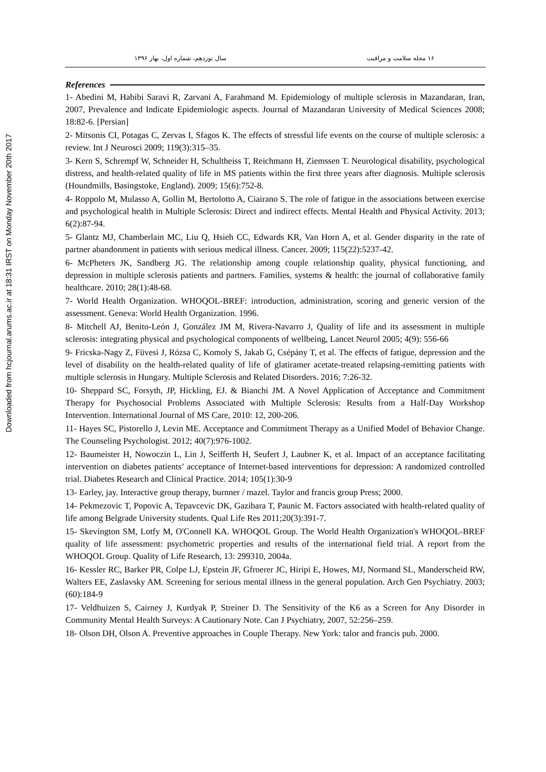Downloaded from hcjournal.arums.ac.ir at 18:31 IRST on Monday November 20th 2017
۱۶ مجله سلامت و مراقبت سال نوزدهم، شماره اول، بهار ۱۳۹۶
References
1- Abedini M, Habibi Saravi R, Zarvani A, Farahmand M. Epidemiology of multiple sclerosis in Mazandaran, Iran, 2007, Prevalence and Indicate Epidemiologic aspects. Journal of Mazandaran University of Medical Sciences 2008; 18:82-6. [Persian]
2- Mitsonis CI, Potagas C, Zervas I, Sfagos K. The effects of stressful life events on the course of multiple sclerosis: a review. Int J Neurosci 2009; 119(3):315–35.
3- Kern S, Schrempf W, Schneider H, Schultheiss T, Reichmann H, Ziemssen T. Neurological disability, psychological distress, and health-related quality of life in MS patients within the first three years after diagnosis. Multiple sclerosis (Houndmills, Basingstoke, England). 2009; 15(6):752-8.
4- Roppolo M, Mulasso A, Gollin M, Bertolotto A, Ciairano S. The role of fatigue in the associations between exercise and psychological health in Multiple Sclerosis: Direct and indirect effects. Mental Health and Physical Activity. 2013; 6(2):87-94.
5- Glantz MJ, Chamberlain MC, Liu Q, Hsieh CC, Edwards KR, Van Horn A, et al. Gender disparity in the rate of partner abandonment in patients with serious medical illness. Cancer. 2009; 115(22):5237-42.
6- McPheters JK, Sandberg JG. The relationship among couple relationship quality, physical functioning, and depression in multiple sclerosis patients and partners. Families, systems & health: the journal of collaborative family healthcare. 2010; 28(1):48-68.
7- World Health Organization. WHOQOL-BREF: introduction, administration, scoring and generic version of the assessment. Geneva: World Health Organization. 1996.
8- Mitchell AJ, Benito-León J, González JM M, Rivera-Navarro J, Quality of life and its assessment in multiple sclerosis: integrating physical and psychological components of wellbeing, Lancet Neurol 2005; 4(9): 556-66
9- Fricska-Nagy Z, Füvesi J, Rózsa C, Komoly S, Jakab G, Csépány T, et al. The effects of fatigue, depression and the level of disability on the health-related quality of life of glatiramer acetate-treated relapsing-remitting patients with multiple sclerosis in Hungary. Multiple Sclerosis and Related Disorders. 2016; 7:26-32.
10- Sheppard SC, Forsyth, JP, Hickling, EJ. & Bianchi JM. A Novel Application of Acceptance and Commitment Therapy for Psychosocial Problems Associated with Multiple Sclerosis: Results from a Half-Day Workshop Intervention. International Journal of MS Care, 2010: 12, 200-206.
11- Hayes SC, Pistorello J, Levin ME. Acceptance and Commitment Therapy as a Unified Model of Behavior Change. The Counseling Psychologist. 2012; 40(7):976-1002.
12- Baumeister H, Nowoczin L, Lin J, Seifferth H, Seufert J, Laubner K, et al. Impact of an acceptance facilitating intervention on diabetes patients’ acceptance of Internet-based interventions for depression: A randomized controlled trial. Diabetes Research and Clinical Practice. 2014; 105(1):30-9
13- Earley, jay. Interactive group therapy, burnner / mazel. Taylor and francis group Press; 2000.
14- Pekmezovic T, Popovic A, Tepavcevic DK, Gazibara T, Paunic M. Factors associated with health-related quality of life among Belgrade University students. Qual Life Res 2011;20(3):391-7.
15- Skevington SM, Lotfy M, O'Connell KA. WHOQOL Group. The World Health Organization's WHOQOL-BREF quality of life assessment: psychometric properties and results of the international field trial. A report from the WHOQOL Group. Quality of Life Research, 13: 299310, 2004a.
16- Kessler RC, Barker PR, Colpe LJ, Epstein JF, Gfroerer JC, Hiripi E, Howes, MJ, Normand SL, Manderscheid RW, Walters EE, Zaslavsky AM. Screening for serious mental illness in the general population. Arch Gen Psychiatry. 2003; (60):184-9
17- Veldhuizen S, Cairney J, Kurdyak P, Streiner D. The Sensitivity of the K6 as a Screen for Any Disorder in Community Mental Health Surveys: A Cautionary Note. Can J Psychiatry, 2007, 52:256–259.
18- Olson DH, Olson A. Preventive approaches in Couple Therapy. New York: talor and francis pub. 2000.